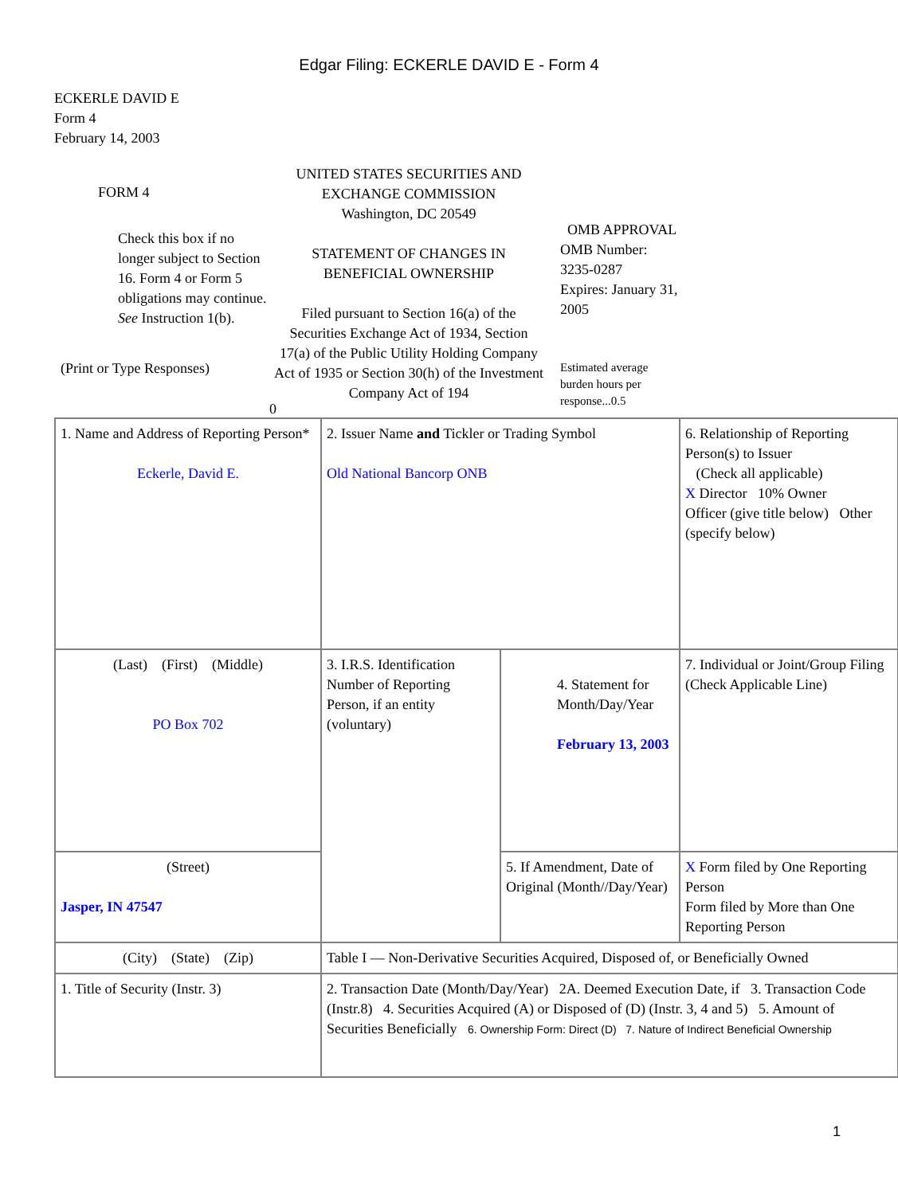Edgar Filing: ECKERLE DAVID E - Form 4
ECKERLE DAVID E
Form 4
February 14, 2003
FORM 4
Check this box if no longer subject to Section 16. Form 4 or Form 5 obligations may continue. See Instruction 1(b).
(Print or Type Responses)
0
UNITED STATES SECURITIES AND EXCHANGE COMMISSION
Washington, DC 20549
STATEMENT OF CHANGES IN BENEFICIAL OWNERSHIP
Filed pursuant to Section 16(a) of the Securities Exchange Act of 1934, Section 17(a) of the Public Utility Holding Company Act of 1935 or Section 30(h) of the Investment Company Act of 194
OMB APPROVAL
OMB Number: 3235-0287
Expires: January 31, 2005
Estimated average burden hours per response...0.5
| 1. Name and Address of Reporting Person* Eckerle, David E. | 2. Issuer Name and Tickler or Trading Symbol Old National Bancorp ONB | | 6. Relationship of Reporting Person(s) to Issuer (Check all applicable) X Director 10% Owner Officer (give title below) Other (specify below) |
| (Last) (First) (Middle) PO Box 702 | 3. I.R.S. Identification Number of Reporting Person, if an entity (voluntary) | 4. Statement for Month/Day/Year February 13, 2003 | 7. Individual or Joint/Group Filing (Check Applicable Line) |
| (Street) Jasper, IN 47547 | | 5. If Amendment, Date of Original (Month//Day/Year) | X Form filed by One Reporting Person Form filed by More than One Reporting Person |
| (City) (State) (Zip) | Table I — Non-Derivative Securities Acquired, Disposed of, or Beneficially Owned | | |
| 1. Title of Security (Instr. 3) | 2. Transaction Date (Month/Day/Year) 2A. Deemed Execution Date, if 3. Transaction Code (Instr.8) 4. Securities Acquired (A) or Disposed of (D) (Instr. 3, 4 and 5) 5. Amount of Securities Beneficially 6. Ownership Form: Direct (D) 7. Nature of Indirect Beneficial Ownership | | |
1